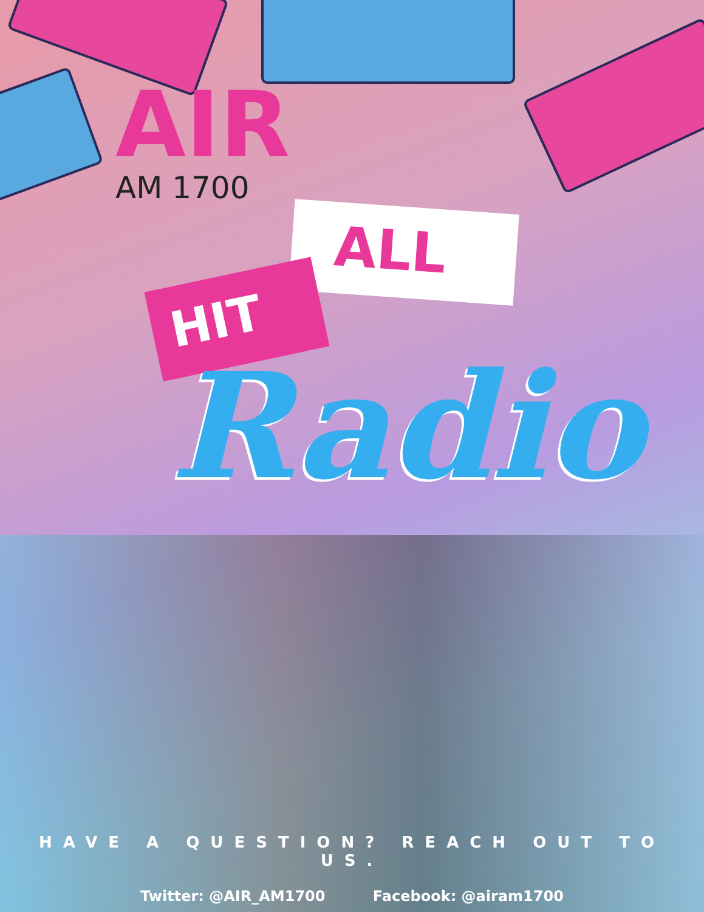AIR
AM 1700
ALL
HIT
Radio
HAVE A QUESTION? REACH OUT TO US.
Twitter: @AIR_AM1700 Facebook: @airam1700